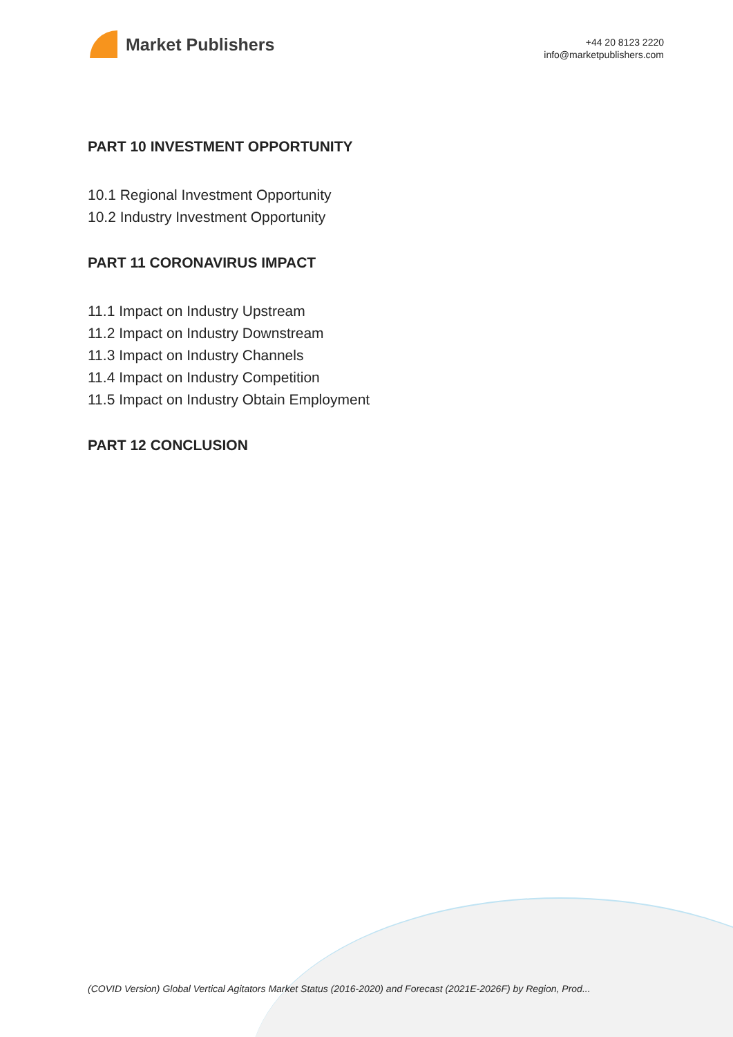Market Publishers
+44 20 8123 2220
info@marketpublishers.com
PART 10 INVESTMENT OPPORTUNITY
10.1 Regional Investment Opportunity
10.2 Industry Investment Opportunity
PART 11 CORONAVIRUS IMPACT
11.1 Impact on Industry Upstream
11.2 Impact on Industry Downstream
11.3 Impact on Industry Channels
11.4 Impact on Industry Competition
11.5 Impact on Industry Obtain Employment
PART 12 CONCLUSION
(COVID Version) Global Vertical Agitators Market Status (2016-2020) and Forecast (2021E-2026F) by Region, Prod...